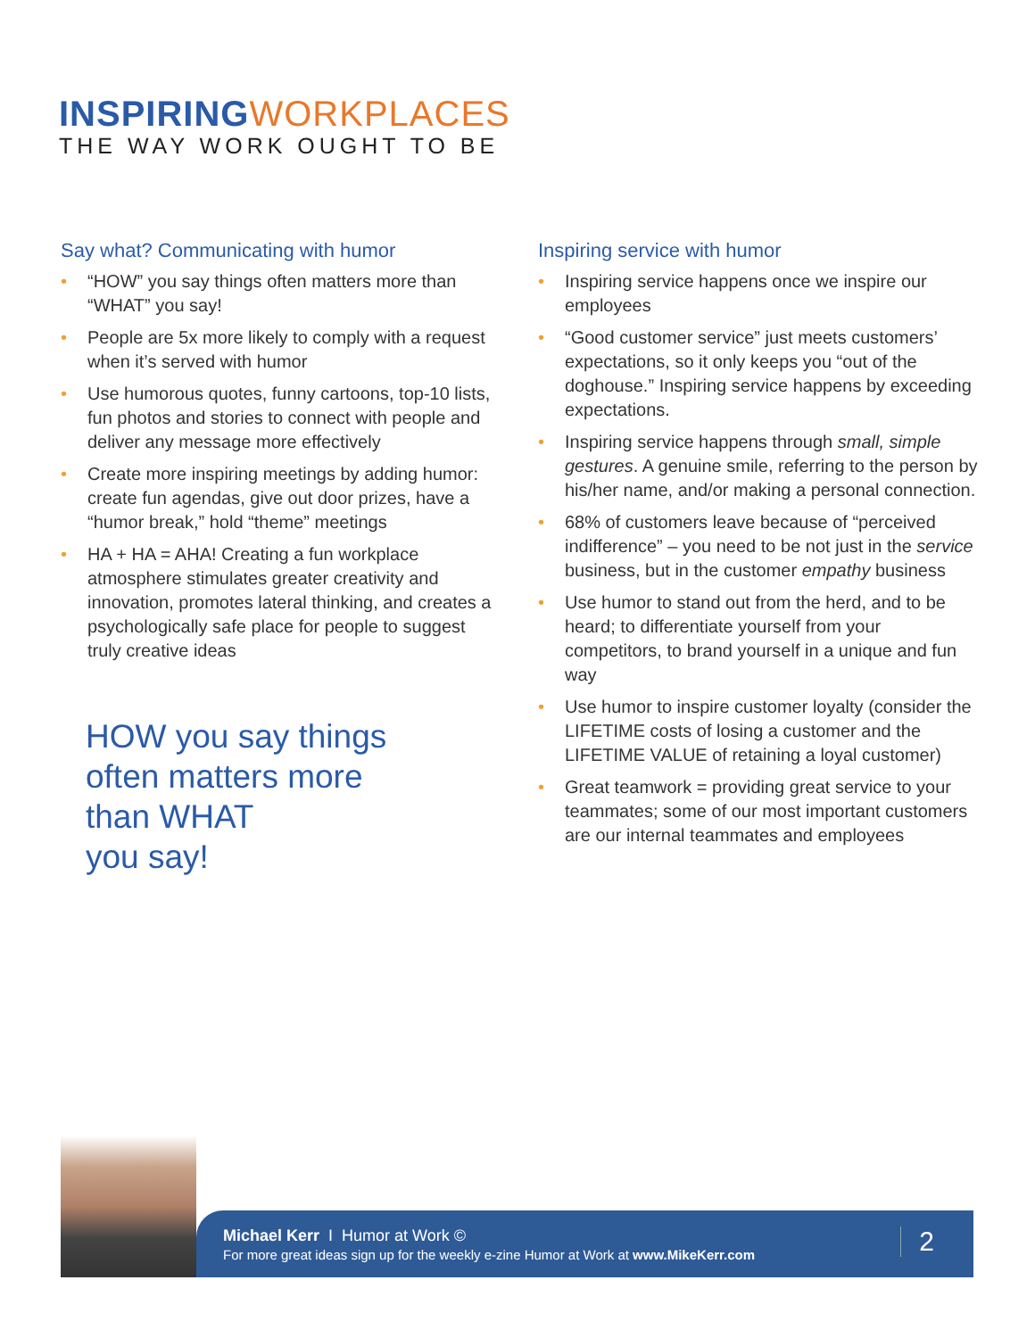INSPIRING WORKPLACES
THE WAY WORK OUGHT TO BE
Say what? Communicating with humor
• “HOW” you say things often matters more than “WHAT” you say!
• People are 5x more likely to comply with a request when it’s served with humor
• Use humorous quotes, funny cartoons, top-10 lists, fun photos and stories to connect with people and deliver any message more effectively
• Create more inspiring meetings by adding humor: create fun agendas, give out door prizes, have a “humor break,” hold “theme” meetings
• HA + HA = AHA! Creating a fun workplace atmosphere stimulates greater creativity and innovation, promotes lateral thinking, and creates a psychologically safe place for people to suggest truly creative ideas
HOW you say things
often matters more
than WHAT
you say!
Inspiring service with humor
• Inspiring service happens once we inspire our employees
• “Good customer service” just meets customers’ expectations, so it only keeps you “out of the doghouse.” Inspiring service happens by exceeding expectations.
• Inspiring service happens through small, simple gestures. A genuine smile, referring to the person by his/her name, and/or making a personal connection.
• 68% of customers leave because of “perceived indifference” – you need to be not just in the service business, but in the customer empathy business
• Use humor to stand out from the herd, and to be heard; to differentiate yourself from your competitors, to brand yourself in a unique and fun way
• Use humor to inspire customer loyalty (consider the LIFETIME costs of losing a customer and the LIFETIME VALUE of retaining a loyal customer)
• Great teamwork = providing great service to your teammates; some of our most important customers are our internal teammates and employees
Michael Kerr I Humor at Work ©
For more great ideas sign up for the weekly e-zine Humor at Work at www.MikeKerr.com
2